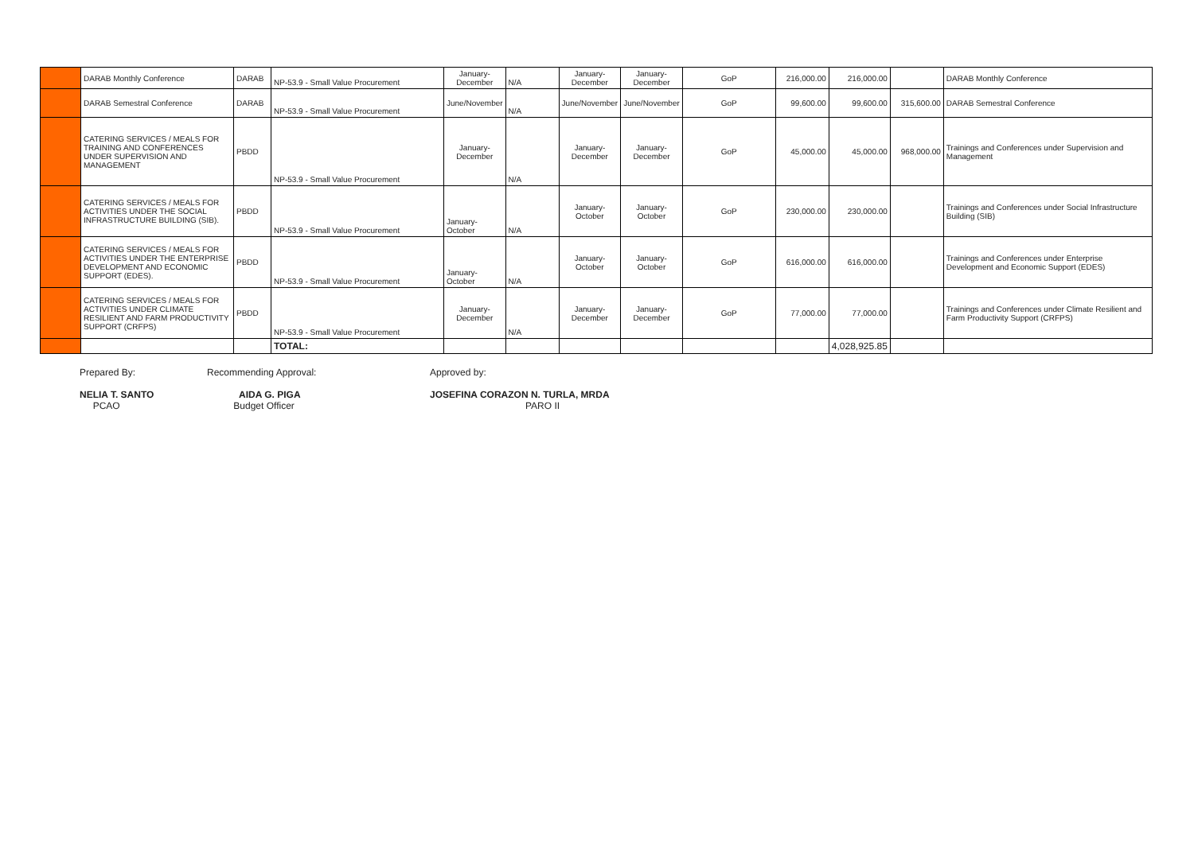| | DARAB Monthly Conference | DARAB | NP-53.9 - Small Value Procurement | January-December | N/A | January-December | January-December | GoP | 216,000.00 | 216,000.00 | | DARAB Monthly Conference |
| | DARAB Semestral Conference | DARAB | NP-53.9 - Small Value Procurement | June/November | N/A | June/November | June/November | GoP | 99,600.00 | 99,600.00 | 315,600.00 | DARAB Semestral Conference |
| | CATERING SERVICES / MEALS FOR TRAINING AND CONFERENCES UNDER SUPERVISION AND MANAGEMENT | PBDD | NP-53.9 - Small Value Procurement | January-December | N/A | January-December | January-December | GoP | 45,000.00 | 45,000.00 | 968,000.00 | Trainings and Conferences under Supervision and Management |
| | CATERING SERVICES / MEALS FOR ACTIVITIES UNDER THE SOCIAL INFRASTRUCTURE BUILDING (SIB). | PBDD | NP-53.9 - Small Value Procurement | January-October | N/A | January-October | January-October | GoP | 230,000.00 | 230,000.00 | | Trainings and Conferences under Social Infrastructure Building (SIB) |
| | CATERING SERVICES / MEALS FOR ACTIVITIES UNDER THE ENTERPRISE DEVELOPMENT AND ECONOMIC SUPPORT (EDES). | PBDD | NP-53.9 - Small Value Procurement | January-October | N/A | January-October | January-October | GoP | 616,000.00 | 616,000.00 | | Trainings and Conferences under Enterprise Development and Economic Support (EDES) |
| | CATERING SERVICES / MEALS FOR ACTIVITIES UNDER CLIMATE RESILIENT AND FARM PRODUCTIVITY SUPPORT (CRFPS) | PBDD | NP-53.9 - Small Value Procurement | January-December | N/A | January-December | January-December | GoP | 77,000.00 | 77,000.00 | | Trainings and Conferences under Climate Resilient and Farm Productivity Support (CRFPS) |
| | | | TOTAL: | | | | | | | 4,028,925.85 | | |
Prepared By:
NELIA T. SANTO
PCAO
Recommending Approval:
AIDA G. PIGA
Budget Officer
Approved by:
JOSEFINA CORAZON N. TURLA, MRDA
PARO II